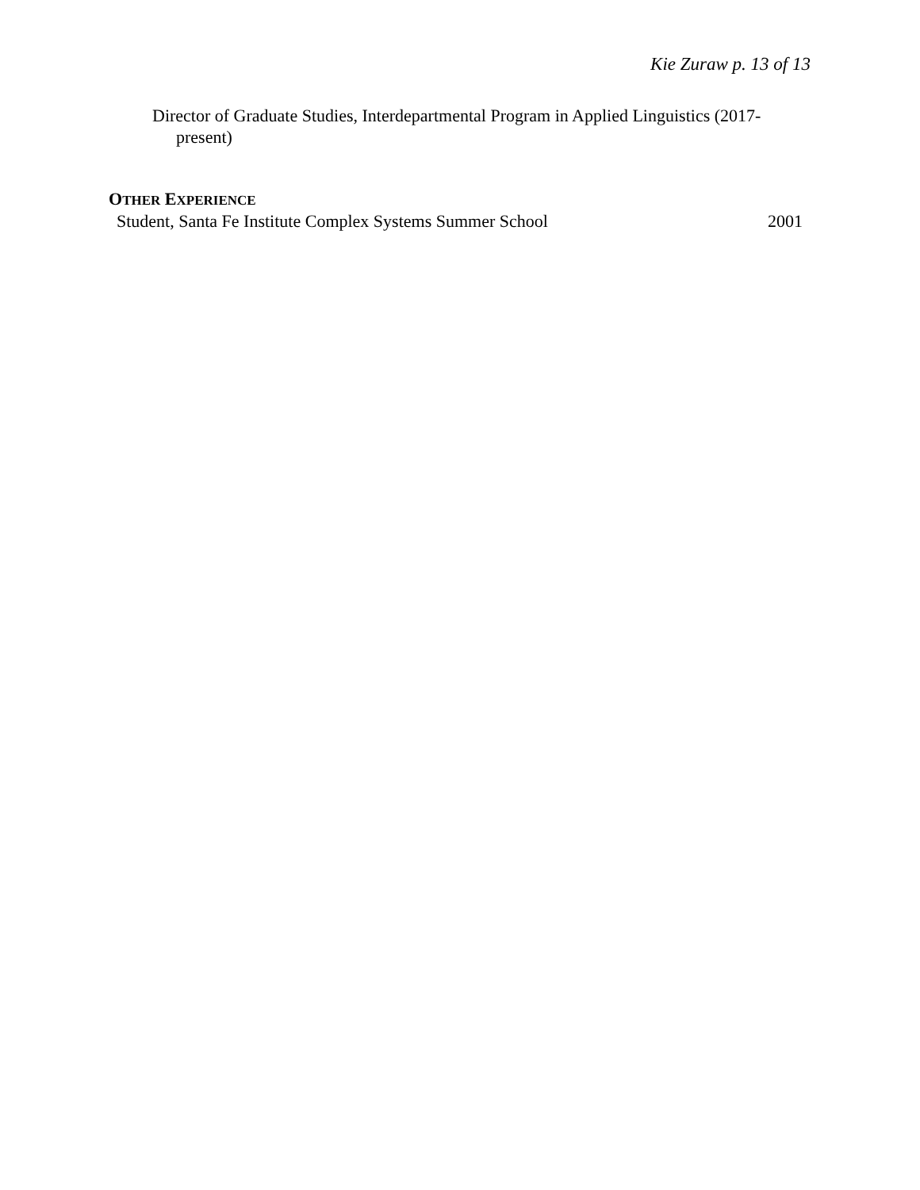Kie Zuraw p. 13 of 13
Director of Graduate Studies, Interdepartmental Program in Applied Linguistics (2017-present)
OTHER EXPERIENCE
Student, Santa Fe Institute Complex Systems Summer School 2001